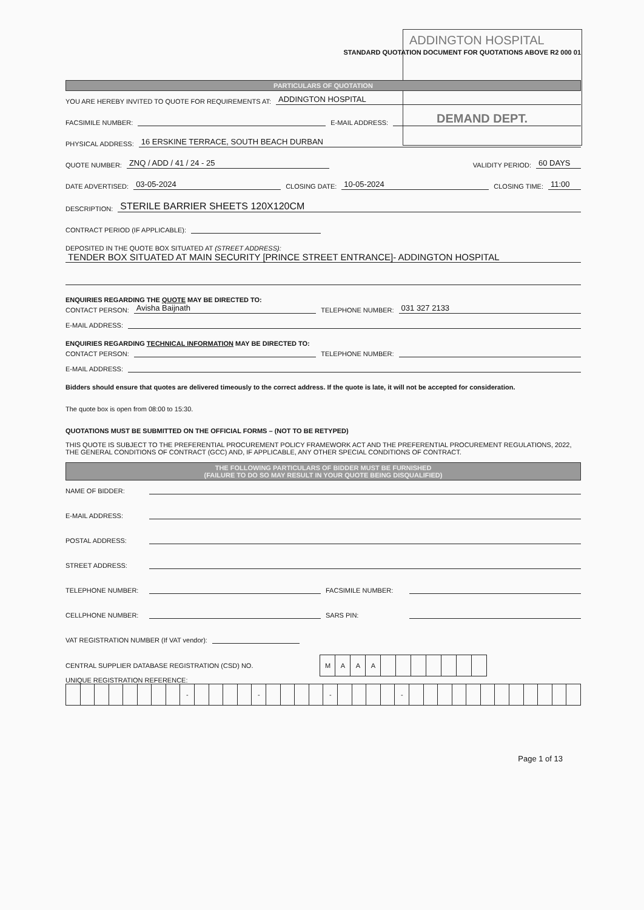ADDINGTON HOSPITAL
DEMAND DEPT.
STANDARD QUOTATION DOCUMENT FOR QUOTATIONS ABOVE R2 000 01
PARTICULARS OF QUOTATION
YOU ARE HEREBY INVITED TO QUOTE FOR REQUIREMENTS AT: ADDINGTON HOSPITAL
FACSIMILE NUMBER: E-MAIL ADDRESS:
PHYSICAL ADDRESS: 16 ERSKINE TERRACE, SOUTH BEACH DURBAN
QUOTE NUMBER: ZNQ / ADD / 41 / 24 - 25 VALIDITY PERIOD: 60 DAYS
DATE ADVERTISED: 03-05-2024 CLOSING DATE: 10-05-2024 CLOSING TIME: 11:00
DESCRIPTION: STERILE BARRIER SHEETS 120X120CM
CONTRACT PERIOD (IF APPLICABLE):
DEPOSITED IN THE QUOTE BOX SITUATED AT (STREET ADDRESS):
TENDER BOX SITUATED AT MAIN SECURITY [PRINCE STREET ENTRANCE]- ADDINGTON HOSPITAL
ENQUIRIES REGARDING THE QUOTE MAY BE DIRECTED TO:
CONTACT PERSON: Avisha Baijnath TELEPHONE NUMBER: 031 327 2133
E-MAIL ADDRESS:
ENQUIRIES REGARDING TECHNICAL INFORMATION MAY BE DIRECTED TO:
CONTACT PERSON: TELEPHONE NUMBER:
E-MAIL ADDRESS:
Bidders should ensure that quotes are delivered timeously to the correct address. If the quote is late, it will not be accepted for consideration.
The quote box is open from 08:00 to 15:30.
QUOTATIONS MUST BE SUBMITTED ON THE OFFICIAL FORMS – (NOT TO BE RETYPED)
THIS QUOTE IS SUBJECT TO THE PREFERENTIAL PROCUREMENT POLICY FRAMEWORK ACT AND THE PREFERENTIAL PROCUREMENT REGULATIONS, 2022, THE GENERAL CONDITIONS OF CONTRACT (GCC) AND, IF APPLICABLE, ANY OTHER SPECIAL CONDITIONS OF CONTRACT.
THE FOLLOWING PARTICULARS OF BIDDER MUST BE FURNISHED
(FAILURE TO DO SO MAY RESULT IN YOUR QUOTE BEING DISQUALIFIED)
NAME OF BIDDER:
E-MAIL ADDRESS:
POSTAL ADDRESS:
STREET ADDRESS:
TELEPHONE NUMBER: FACSIMILE NUMBER:
CELLPHONE NUMBER: SARS PIN:
VAT REGISTRATION NUMBER (If VAT vendor):
CENTRAL SUPPLIER DATABASE REGISTRATION (CSD) NO.
| M | A | A | A | | | | | | | |
UNIQUE REGISTRATION REFERENCE:
| | | | | | | | | - | | | | | - | | | | | - | | | | | - | | | | | | | | | | | | |
Page 1 of 13